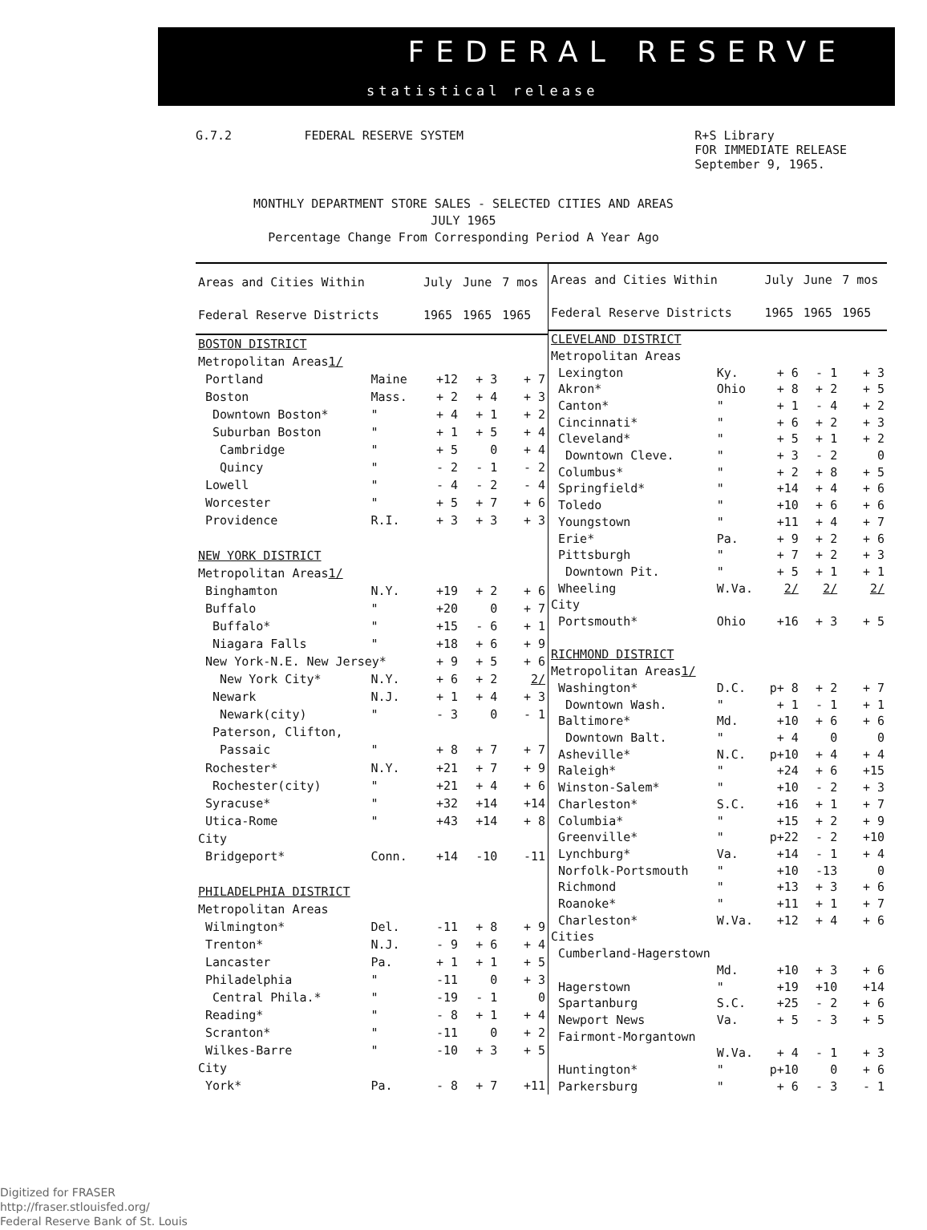FEDERAL RESERVE
statistical release
G.7.2 FEDERAL RESERVE SYSTEM
R+S Library
FOR IMMEDIATE RELEASE
September 9, 1965.
MONTHLY DEPARTMENT STORE SALES - SELECTED CITIES AND AREAS
JULY 1965
Percentage Change From Corresponding Period A Year Ago
| Areas and Cities Within Federal Reserve Districts | | July 1965 | June 1965 | 7 mos 1965 |
| --- | --- | --- | --- | --- |
| BOSTON DISTRICT | | | | |
| Metropolitan Areas 1/ | | | | |
| Portland | Maine | +12 | + 3 | + 7 |
| Boston | Mass. | + 2 | + 4 | + 3 |
| Downtown Boston* | " | + 4 | + 1 | + 2 |
| Suburban Boston | " | + 1 | + 5 | + 4 |
| Cambridge | " | + 5 | 0 | + 4 |
| Quincy | " | - 2 | - 1 | - 2 |
| Lowell | " | - 4 | - 2 | - 4 |
| Worcester | " | + 5 | + 7 | + 6 |
| Providence | R.I. | + 3 | + 3 | + 3 |
| NEW YORK DISTRICT | | | | |
| Metropolitan Areas 1/ | | | | |
| Binghamton | N.Y. | +19 | + 2 | + 6 |
| Buffalo | " | +20 | 0 | + 7 |
| Buffalo* | " | +15 | - 6 | + 1 |
| Niagara Falls | " | +18 | + 6 | + 9 |
| New York-N.E. New Jersey* | | + 9 | + 5 | + 6 |
| New York City* | N.Y. | + 6 | + 2 | 2/ |
| Newark | N.J. | + 1 | + 4 | + 3 |
| Newark(city) | " | - 3 | 0 | - 1 |
| Paterson, Clifton, | | | | |
| Passaic | " | + 8 | + 7 | + 7 |
| Rochester* | N.Y. | +21 | + 7 | + 9 |
| Rochester(city) | " | +21 | + 4 | + 6 |
| Syracuse* | " | +32 | +14 | +14 |
| Utica-Rome | " | +43 | +14 | + 8 |
| City | | | | |
| Bridgeport* | Conn. | +14 | -10 | -11 |
| PHILADELPHIA DISTRICT | | | | |
| Metropolitan Areas | | | | |
| Wilmington* | Del. | -11 | + 8 | + 9 |
| Trenton* | N.J. | - 9 | + 6 | + 4 |
| Lancaster | Pa. | + 1 | + 1 | + 5 |
| Philadelphia | " | -11 | 0 | + 3 |
| Central Phila.* | " | -19 | - 1 | 0 |
| Reading* | " | - 8 | + 1 | + 4 |
| Scranton* | " | -11 | 0 | + 2 |
| Wilkes-Barre | " | -10 | + 3 | + 5 |
| City | | | | |
| York* | Pa. | - 8 | + 7 | +11 |
| Areas and Cities Within Federal Reserve Districts | | July 1965 | June 1965 | 7 mos 1965 |
| --- | --- | --- | --- | --- |
| CLEVELAND DISTRICT | | | | |
| Metropolitan Areas | | | | |
| Lexington | Ky. | + 6 | - 1 | + 3 |
| Akron* | Ohio | + 8 | + 2 | + 5 |
| Canton* | " | + 1 | - 4 | + 2 |
| Cincinnati* | " | + 6 | + 2 | + 3 |
| Cleveland* | " | + 5 | + 1 | + 2 |
| Downtown Cleve. | " | + 3 | - 2 | 0 |
| Columbus* | " | + 2 | + 8 | + 5 |
| Springfield* | " | +14 | + 4 | + 6 |
| Toledo | " | +10 | + 6 | + 6 |
| Youngstown | " | +11 | + 4 | + 7 |
| Erie* | Pa. | + 9 | + 2 | + 6 |
| Pittsburgh | " | + 7 | + 2 | + 3 |
| Downtown Pit. | " | + 5 | + 1 | + 1 |
| Wheeling | W.Va. | 2/ | 2/ | 2/ |
| City | | | | |
| Portsmouth* | Ohio | +16 | + 3 | + 5 |
| RICHMOND DISTRICT | | | | |
| Metropolitan Areas 1/ | | | | |
| Washington* | D.C. | p+ 8 | + 2 | + 7 |
| Downtown Wash. | " | + 1 | - 1 | + 1 |
| Baltimore* | Md. | +10 | + 6 | + 6 |
| Downtown Balt. | " | + 4 | 0 | 0 |
| Asheville* | N.C. | p+10 | + 4 | + 4 |
| Raleigh* | " | +24 | + 6 | +15 |
| Winston-Salem* | " | +10 | - 2 | + 3 |
| Charleston* | S.C. | +16 | + 1 | + 7 |
| Columbia* | " | +15 | + 2 | + 9 |
| Greenville* | " | p+22 | - 2 | +10 |
| Lynchburg* | Va. | +14 | - 1 | + 4 |
| Norfolk-Portsmouth | " | +10 | -13 | 0 |
| Richmond | " | +13 | + 3 | + 6 |
| Roanoke* | " | +11 | + 1 | + 7 |
| Charleston* | W.Va. | +12 | + 4 | + 6 |
| Cities | | | | |
| Cumberland-Hagerstown | | | | |
| | Md. | +10 | + 3 | + 6 |
| Hagerstown | " | +19 | +10 | +14 |
| Spartanburg | S.C. | +25 | - 2 | + 6 |
| Newport News | Va. | + 5 | - 3 | + 5 |
| Fairmont-Morgantown | | | | |
| | W.Va. | + 4 | - 1 | + 3 |
| Huntington* | " | p+10 | 0 | + 6 |
| Parkersburg | " | + 6 | - 3 | - 1 |
Digitized for FRASER
http://fraser.stlouisfed.org/
Federal Reserve Bank of St. Louis